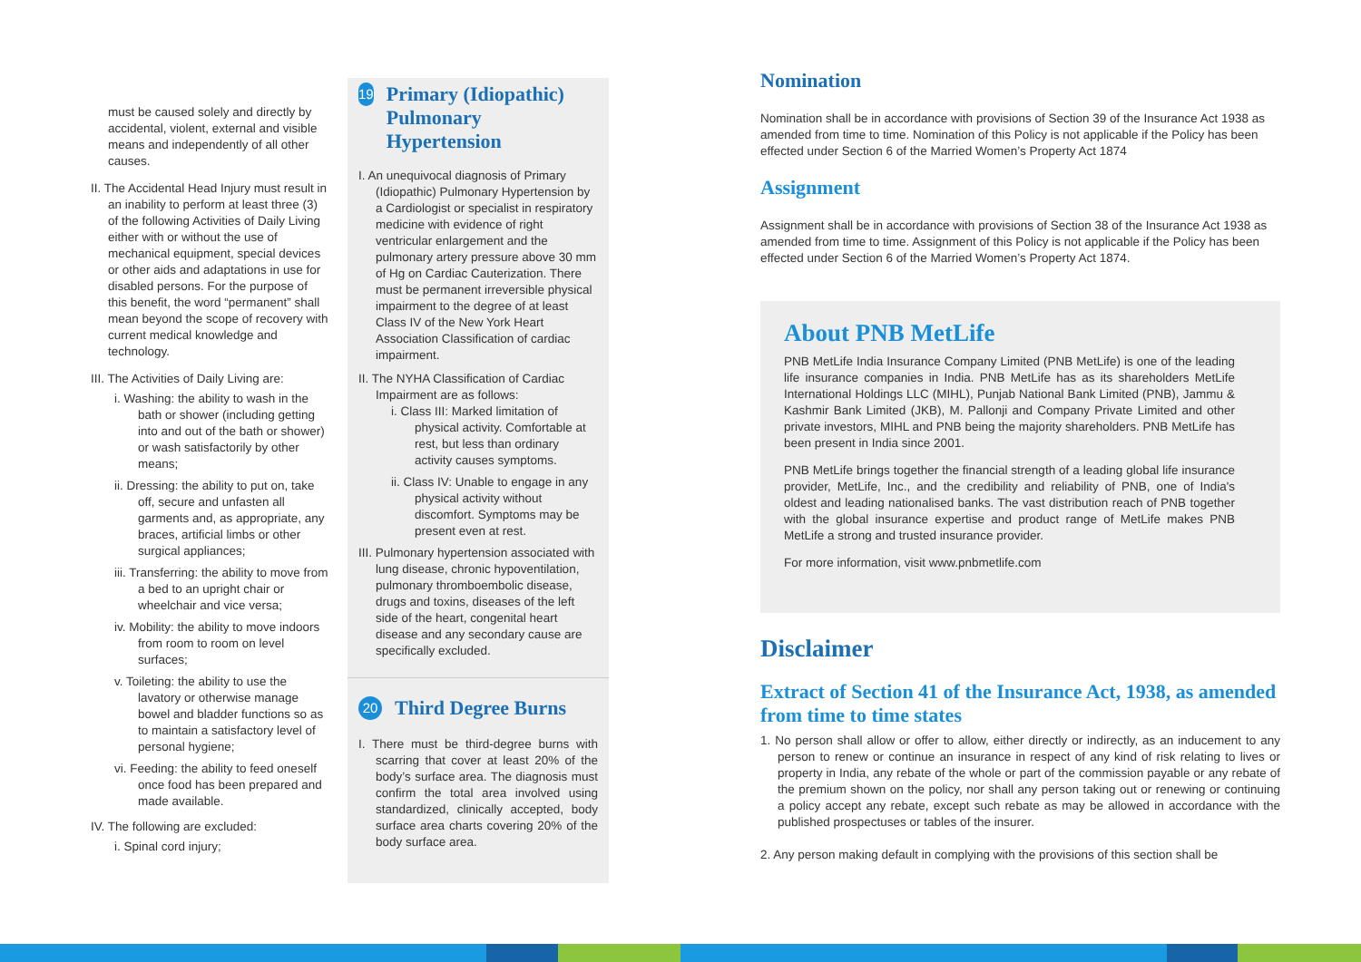must be caused solely and directly by accidental, violent, external and visible means and independently of all other causes.
II. The Accidental Head Injury must result in an inability to perform at least three (3) of the following Activities of Daily Living either with or without the use of mechanical equipment, special devices or other aids and adaptations in use for disabled persons. For the purpose of this benefit, the word “permanent” shall mean beyond the scope of recovery with current medical knowledge and technology.
III. The Activities of Daily Living are:
i. Washing: the ability to wash in the bath or shower (including getting into and out of the bath or shower) or wash satisfactorily by other means;
ii. Dressing: the ability to put on, take off, secure and unfasten all garments and, as appropriate, any braces, artificial limbs or other surgical appliances;
iii. Transferring: the ability to move from a bed to an upright chair or wheelchair and vice versa;
iv. Mobility: the ability to move indoors from room to room on level surfaces;
v. Toileting: the ability to use the lavatory or otherwise manage bowel and bladder functions so as to maintain a satisfactory level of personal hygiene;
vi. Feeding: the ability to feed oneself once food has been prepared and made available.
IV. The following are excluded:
i. Spinal cord injury;
19
Primary (Idiopathic) Pulmonary Hypertension
I. An unequivocal diagnosis of Primary (Idiopathic) Pulmonary Hypertension by a Cardiologist or specialist in respiratory medicine with evidence of right ventricular enlargement and the pulmonary artery pressure above 30 mm of Hg on Cardiac Cauterization. There must be permanent irreversible physical impairment to the degree of at least Class IV of the New York Heart Association Classification of cardiac impairment.
II. The NYHA Classification of Cardiac Impairment are as follows:
i. Class III: Marked limitation of physical activity. Comfortable at rest, but less than ordinary activity causes symptoms.
ii. Class IV: Unable to engage in any physical activity without discomfort. Symptoms may be present even at rest.
III. Pulmonary hypertension associated with lung disease, chronic hypoventilation, pulmonary thromboembolic disease, drugs and toxins, diseases of the left side of the heart, congenital heart disease and any secondary cause are specifically excluded.
20
Third Degree Burns
I. There must be third-degree burns with scarring that cover at least 20% of the body’s surface area. The diagnosis must confirm the total area involved using standardized, clinically accepted, body surface area charts covering 20% of the body surface area.
Nomination
Nomination shall be in accordance with provisions of Section 39 of the Insurance Act 1938 as amended from time to time. Nomination of this Policy is not applicable if the Policy has been effected under Section 6 of the Married Women’s Property Act 1874
Assignment
Assignment shall be in accordance with provisions of Section 38 of the Insurance Act 1938 as amended from time to time. Assignment of this Policy is not applicable if the Policy has been effected under Section 6 of the Married Women’s Property Act 1874.
About PNB MetLife
PNB MetLife India Insurance Company Limited (PNB MetLife) is one of the leading life insurance companies in India. PNB MetLife has as its shareholders MetLife International Holdings LLC (MIHL), Punjab National Bank Limited (PNB), Jammu & Kashmir Bank Limited (JKB), M. Pallonji and Company Private Limited and other private investors, MIHL and PNB being the majority shareholders. PNB MetLife has been present in India since 2001.
PNB MetLife brings together the financial strength of a leading global life insurance provider, MetLife, Inc., and the credibility and reliability of PNB, one of India's oldest and leading nationalised banks. The vast distribution reach of PNB together with the global insurance expertise and product range of MetLife makes PNB MetLife a strong and trusted insurance provider.
For more information, visit www.pnbmetlife.com
Disclaimer
Extract of Section 41 of the Insurance Act, 1938, as amended from time to time states
1. No person shall allow or offer to allow, either directly or indirectly, as an inducement to any person to renew or continue an insurance in respect of any kind of risk relating to lives or property in India, any rebate of the whole or part of the commission payable or any rebate of the premium shown on the policy, nor shall any person taking out or renewing or continuing a policy accept any rebate, except such rebate as may be allowed in accordance with the published prospectuses or tables of the insurer.
2. Any person making default in complying with the provisions of this section shall be